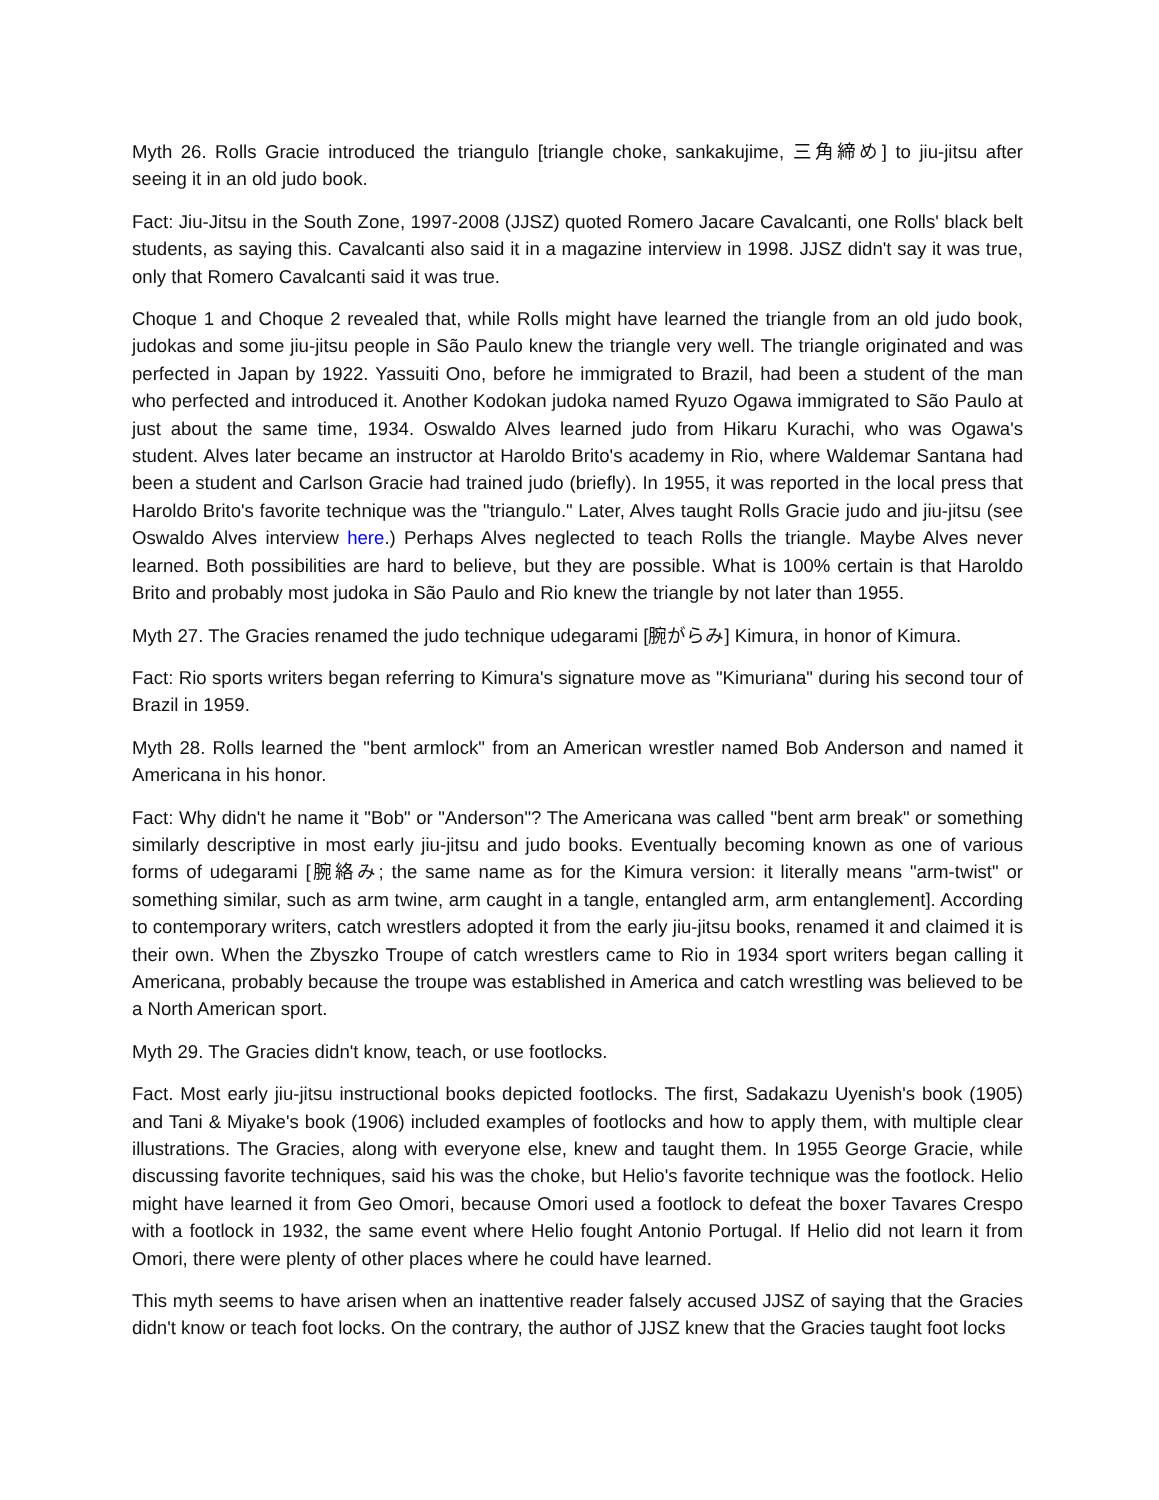Myth 26. Rolls Gracie introduced the triangulo [triangle choke, sankakujime, 三角締め] to jiu-jitsu after seeing it in an old judo book.
Fact: Jiu-Jitsu in the South Zone, 1997-2008 (JJSZ) quoted Romero Jacare Cavalcanti, one Rolls' black belt students, as saying this. Cavalcanti also said it in a magazine interview in 1998. JJSZ didn't say it was true, only that Romero Cavalcanti said it was true.
Choque 1 and Choque 2 revealed that, while Rolls might have learned the triangle from an old judo book, judokas and some jiu-jitsu people in São Paulo knew the triangle very well. The triangle originated and was perfected in Japan by 1922. Yassuiti Ono, before he immigrated to Brazil, had been a student of the man who perfected and introduced it. Another Kodokan judoka named Ryuzo Ogawa immigrated to São Paulo at just about the same time, 1934. Oswaldo Alves learned judo from Hikaru Kurachi, who was Ogawa's student. Alves later became an instructor at Haroldo Brito's academy in Rio, where Waldemar Santana had been a student and Carlson Gracie had trained judo (briefly). In 1955, it was reported in the local press that Haroldo Brito's favorite technique was the "triangulo." Later, Alves taught Rolls Gracie judo and jiu-jitsu (see Oswaldo Alves interview here.) Perhaps Alves neglected to teach Rolls the triangle. Maybe Alves never learned. Both possibilities are hard to believe, but they are possible. What is 100% certain is that Haroldo Brito and probably most judoka in São Paulo and Rio knew the triangle by not later than 1955.
Myth 27. The Gracies renamed the judo technique udegarami [腕がらみ] Kimura, in honor of Kimura.
Fact: Rio sports writers began referring to Kimura's signature move as "Kimuriana" during his second tour of Brazil in 1959.
Myth 28. Rolls learned the "bent armlock" from an American wrestler named Bob Anderson and named it Americana in his honor.
Fact: Why didn't he name it "Bob" or "Anderson"? The Americana was called "bent arm break" or something similarly descriptive in most early jiu-jitsu and judo books. Eventually becoming known as one of various forms of udegarami [腕絡み; the same name as for the Kimura version: it literally means "arm-twist" or something similar, such as arm twine, arm caught in a tangle, entangled arm, arm entanglement]. According to contemporary writers, catch wrestlers adopted it from the early jiu-jitsu books, renamed it and claimed it is their own. When the Zbyszko Troupe of catch wrestlers came to Rio in 1934 sport writers began calling it Americana, probably because the troupe was established in America and catch wrestling was believed to be a North American sport.
Myth 29. The Gracies didn't know, teach, or use footlocks.
Fact. Most early jiu-jitsu instructional books depicted footlocks. The first, Sadakazu Uyenish's book (1905) and Tani & Miyake's book (1906) included examples of footlocks and how to apply them, with multiple clear illustrations. The Gracies, along with everyone else, knew and taught them. In 1955 George Gracie, while discussing favorite techniques, said his was the choke, but Helio's favorite technique was the footlock. Helio might have learned it from Geo Omori, because Omori used a footlock to defeat the boxer Tavares Crespo with a footlock in 1932, the same event where Helio fought Antonio Portugal. If Helio did not learn it from Omori, there were plenty of other places where he could have learned.
This myth seems to have arisen when an inattentive reader falsely accused JJSZ of saying that the Gracies didn't know or teach foot locks. On the contrary, the author of JJSZ knew that the Gracies taught foot locks